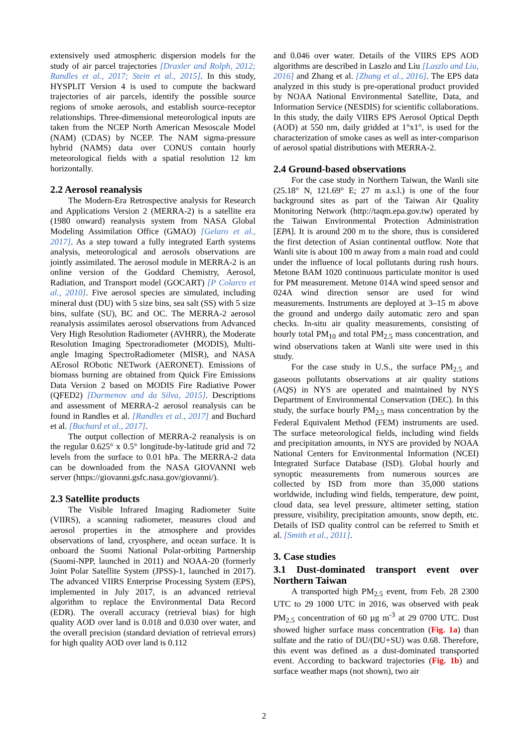extensively used atmospheric dispersion models for the study of air parcel trajectories [Draxler and Rolph, 2012; Randles et al., 2017; Stein et al., 2015]. In this study, HYSPLIT Version 4 is used to compute the backward trajectories of air parcels, identify the possible source regions of smoke aerosols, and establish source-receptor relationships. Three-dimensional meteorological inputs are taken from the NCEP North American Mesoscale Model (NAM) (CDAS) by NCEP. The NAM sigma-pressure hybrid (NAMS) data over CONUS contain hourly meteorological fields with a spatial resolution 12 km horizontally.
2.2 Aerosol reanalysis
The Modern-Era Retrospective analysis for Research and Applications Version 2 (MERRA-2) is a satellite era (1980 onward) reanalysis system from NASA Global Modeling Assimilation Office (GMAO) [Gelaro et al., 2017]. As a step toward a fully integrated Earth systems analysis, meteorological and aerosols observations are jointly assimilated. The aerosol module in MERRA-2 is an online version of the Goddard Chemistry, Aerosol, Radiation, and Transport model (GOCART) [P Colarco et al., 2010]. Five aerosol species are simulated, including mineral dust (DU) with 5 size bins, sea salt (SS) with 5 size bins, sulfate (SU), BC and OC. The MERRA-2 aerosol reanalysis assimilates aerosol observations from Advanced Very High Resolution Radiometer (AVHRR), the Moderate Resolution Imaging Spectroradiometer (MODIS), Multi-angle Imaging SpectroRadiometer (MISR), and NASA AErosol RObotic NETwork (AERONET). Emissions of biomass burning are obtained from Quick Fire Emissions Data Version 2 based on MODIS Fire Radiative Power (QFED2) [Darmenov and da Silva, 2015]. Descriptions and assessment of MERRA-2 aerosol reanalysis can be found in Randles et al. [Randles et al., 2017] and Buchard et al. [Buchard et al., 2017].
The output collection of MERRA-2 reanalysis is on the regular 0.625° x 0.5° longitude-by-latitude grid and 72 levels from the surface to 0.01 hPa. The MERRA-2 data can be downloaded from the NASA GIOVANNI web server (https://giovanni.gsfc.nasa.gov/giovanni/).
2.3 Satellite products
The Visible Infrared Imaging Radiometer Suite (VIIRS), a scanning radiometer, measures cloud and aerosol properties in the atmosphere and provides observations of land, cryosphere, and ocean surface. It is onboard the Suomi National Polar-orbiting Partnership (Suomi-NPP, launched in 2011) and NOAA-20 (formerly Joint Polar Satellite System (JPSS)-1, launched in 2017). The advanced VIIRS Enterprise Processing System (EPS), implemented in July 2017, is an advanced retrieval algorithm to replace the Environmental Data Record (EDR). The overall accuracy (retrieval bias) for high quality AOD over land is 0.018 and 0.030 over water, and the overall precision (standard deviation of retrieval errors) for high quality AOD over land is 0.112
and 0.046 over water. Details of the VIIRS EPS AOD algorithms are described in Laszlo and Liu [Laszlo and Liu, 2016] and Zhang et al. [Zhang et al., 2016]. The EPS data analyzed in this study is pre-operational product provided by NOAA National Environmental Satellite, Data, and Information Service (NESDIS) for scientific collaborations. In this study, the daily VIIRS EPS Aerosol Optical Depth (AOD) at 550 nm, daily gridded at 1°x1°, is used for the characterization of smoke cases as well as inter-comparison of aerosol spatial distributions with MERRA-2.
2.4 Ground-based observations
For the case study in Northern Taiwan, the Wanli site (25.18° N, 121.69° E; 27 m a.s.l.) is one of the four background sites as part of the Taiwan Air Quality Monitoring Network (http://taqm.epa.gov.tw) operated by the Taiwan Environmental Protection Administration [EPA]. It is around 200 m to the shore, thus is considered the first detection of Asian continental outflow. Note that Wanli site is about 100 m away from a main road and could under the influence of local pollutants during rush hours. Metone BAM 1020 continuous particulate monitor is used for PM measurement. Metone 014A wind speed sensor and 024A wind direction sensor are used for wind measurements. Instruments are deployed at 3–15 m above the ground and undergo daily automatic zero and span checks. In-situ air quality measurements, consisting of hourly total PM<sub>10</sub> and total PM<sub>2.5</sub> mass concentration, and wind observations taken at Wanli site were used in this study.
For the case study in U.S., the surface PM<sub>2.5</sub> and gaseous pollutants observations at air quality stations (AQS) in NYS are operated and maintained by NYS Department of Environmental Conservation (DEC). In this study, the surface hourly PM<sub>2.5</sub> mass concentration by the Federal Equivalent Method (FEM) instruments are used. The surface meteorological fields, including wind fields and precipitation amounts, in NYS are provided by NOAA National Centers for Environmental Information (NCEI) Integrated Surface Database (ISD). Global hourly and synoptic measurements from numerous sources are collected by ISD from more than 35,000 stations worldwide, including wind fields, temperature, dew point, cloud data, sea level pressure, altimeter setting, station pressure, visibility, precipitation amounts, snow depth, etc. Details of ISD quality control can be referred to Smith et al. [Smith et al., 2011].
3. Case studies
3.1 Dust-dominated transport event over Northern Taiwan
A transported high PM<sub>2.5</sub> event, from Feb. 28 2300 UTC to 29 1000 UTC in 2016, was observed with peak PM<sub>2.5</sub> concentration of 60 µg m<sup>-3</sup> at 29 0700 UTC. Dust showed higher surface mass concentration (Fig. 1a) than sulfate and the ratio of DU/(DU+SU) was 0.68. Therefore, this event was defined as a dust-dominated transported event. According to backward trajectories (Fig. 1b) and surface weather maps (not shown), two air
2